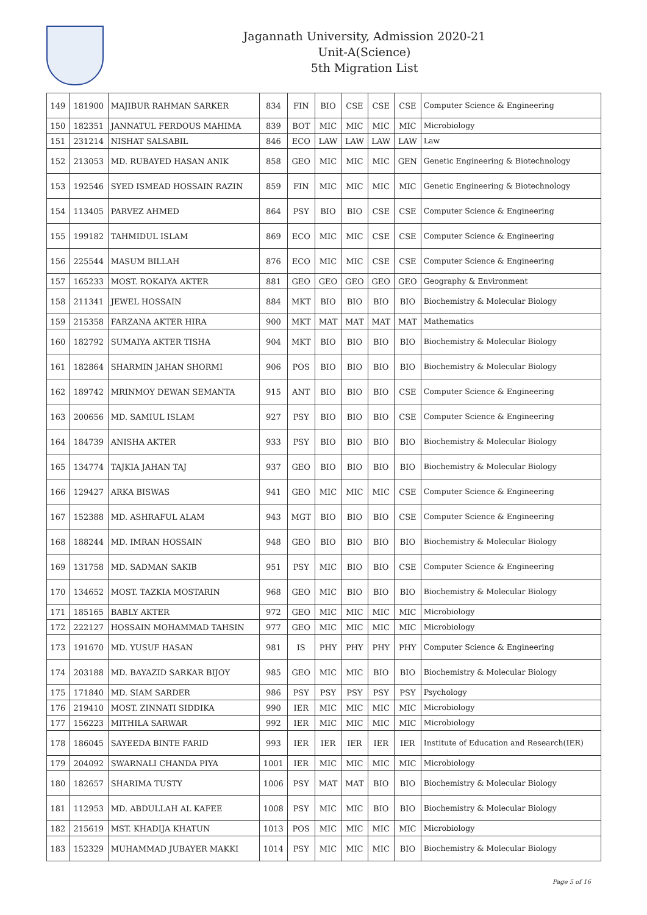Jagannath University, Admission 2020-21
Unit-A(Science)
5th Migration List
| 149 | 181900 | MAJIBUR RAHMAN SARKER | 834 | FIN | BIO | CSE | CSE | CSE | Computer Science & Engineering |
| 150 | 182351 | JANNATUL FERDOUS MAHIMA | 839 | BOT | MIC | MIC | MIC | MIC | Microbiology |
| 151 | 231214 | NISHAT SALSABIL | 846 | ECO | LAW | LAW | LAW | LAW | Law |
| 152 | 213053 | MD. RUBAYED HASAN ANIK | 858 | GEO | MIC | MIC | MIC | GEN | Genetic Engineering & Biotechnology |
| 153 | 192546 | SYED ISMEAD HOSSAIN RAZIN | 859 | FIN | MIC | MIC | MIC | MIC | Genetic Engineering & Biotechnology |
| 154 | 113405 | PARVEZ AHMED | 864 | PSY | BIO | BIO | CSE | CSE | Computer Science & Engineering |
| 155 | 199182 | TAHMIDUL ISLAM | 869 | ECO | MIC | MIC | CSE | CSE | Computer Science & Engineering |
| 156 | 225544 | MASUM BILLAH | 876 | ECO | MIC | MIC | CSE | CSE | Computer Science & Engineering |
| 157 | 165233 | MOST. ROKAIYA AKTER | 881 | GEO | GEO | GEO | GEO | GEO | Geography & Environment |
| 158 | 211341 | JEWEL HOSSAIN | 884 | MKT | BIO | BIO | BIO | BIO | Biochemistry & Molecular Biology |
| 159 | 215358 | FARZANA AKTER HIRA | 900 | MKT | MAT | MAT | MAT | MAT | Mathematics |
| 160 | 182792 | SUMAIYA AKTER TISHA | 904 | MKT | BIO | BIO | BIO | BIO | Biochemistry & Molecular Biology |
| 161 | 182864 | SHARMIN JAHAN SHORMI | 906 | POS | BIO | BIO | BIO | BIO | Biochemistry & Molecular Biology |
| 162 | 189742 | MRINMOY DEWAN SEMANTA | 915 | ANT | BIO | BIO | BIO | CSE | Computer Science & Engineering |
| 163 | 200656 | MD. SAMIUL ISLAM | 927 | PSY | BIO | BIO | BIO | CSE | Computer Science & Engineering |
| 164 | 184739 | ANISHA AKTER | 933 | PSY | BIO | BIO | BIO | BIO | Biochemistry & Molecular Biology |
| 165 | 134774 | TAJKIA JAHAN TAJ | 937 | GEO | BIO | BIO | BIO | BIO | Biochemistry & Molecular Biology |
| 166 | 129427 | ARKA BISWAS | 941 | GEO | MIC | MIC | MIC | CSE | Computer Science & Engineering |
| 167 | 152388 | MD. ASHRAFUL ALAM | 943 | MGT | BIO | BIO | BIO | CSE | Computer Science & Engineering |
| 168 | 188244 | MD. IMRAN HOSSAIN | 948 | GEO | BIO | BIO | BIO | BIO | Biochemistry & Molecular Biology |
| 169 | 131758 | MD. SADMAN SAKIB | 951 | PSY | MIC | BIO | BIO | CSE | Computer Science & Engineering |
| 170 | 134652 | MOST. TAZKIA MOSTARIN | 968 | GEO | MIC | BIO | BIO | BIO | Biochemistry & Molecular Biology |
| 171 | 185165 | BABLY AKTER | 972 | GEO | MIC | MIC | MIC | MIC | Microbiology |
| 172 | 222127 | HOSSAIN MOHAMMAD TAHSIN | 977 | GEO | MIC | MIC | MIC | MIC | Microbiology |
| 173 | 191670 | MD. YUSUF HASAN | 981 | IS | PHY | PHY | PHY | PHY | Computer Science & Engineering |
| 174 | 203188 | MD. BAYAZID SARKAR BIJOY | 985 | GEO | MIC | MIC | BIO | BIO | Biochemistry & Molecular Biology |
| 175 | 171840 | MD. SIAM SARDER | 986 | PSY | PSY | PSY | PSY | PSY | Psychology |
| 176 | 219410 | MOST. ZINNATI SIDDIKA | 990 | IER | MIC | MIC | MIC | MIC | Microbiology |
| 177 | 156223 | MITHILA SARWAR | 992 | IER | MIC | MIC | MIC | MIC | Microbiology |
| 178 | 186045 | SAYEEDA BINTE FARID | 993 | IER | IER | IER | IER | IER | Institute of Education and Research(IER) |
| 179 | 204092 | SWARNALI CHANDA PIYA | 1001 | IER | MIC | MIC | MIC | MIC | Microbiology |
| 180 | 182657 | SHARIMA TUSTY | 1006 | PSY | MAT | MAT | BIO | BIO | Biochemistry & Molecular Biology |
| 181 | 112953 | MD. ABDULLAH AL KAFEE | 1008 | PSY | MIC | MIC | BIO | BIO | Biochemistry & Molecular Biology |
| 182 | 215619 | MST. KHADIJA KHATUN | 1013 | POS | MIC | MIC | MIC | MIC | Microbiology |
| 183 | 152329 | MUHAMMAD JUBAYER MAKKI | 1014 | PSY | MIC | MIC | MIC | BIO | Biochemistry & Molecular Biology |
Page 5 of 16